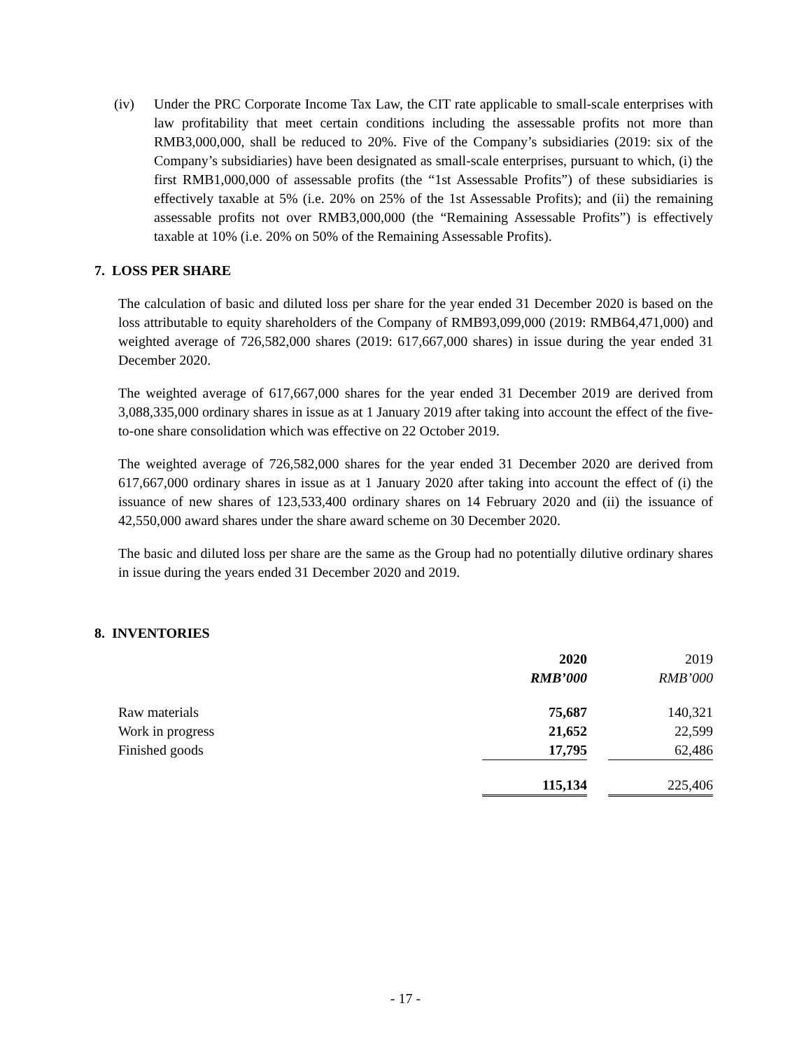(iv) Under the PRC Corporate Income Tax Law, the CIT rate applicable to small-scale enterprises with law profitability that meet certain conditions including the assessable profits not more than RMB3,000,000, shall be reduced to 20%. Five of the Company’s subsidiaries (2019: six of the Company’s subsidiaries) have been designated as small-scale enterprises, pursuant to which, (i) the first RMB1,000,000 of assessable profits (the “1st Assessable Profits”) of these subsidiaries is effectively taxable at 5% (i.e. 20% on 25% of the 1st Assessable Profits); and (ii) the remaining assessable profits not over RMB3,000,000 (the “Remaining Assessable Profits”) is effectively taxable at 10% (i.e. 20% on 50% of the Remaining Assessable Profits).
7. LOSS PER SHARE
The calculation of basic and diluted loss per share for the year ended 31 December 2020 is based on the loss attributable to equity shareholders of the Company of RMB93,099,000 (2019: RMB64,471,000) and weighted average of 726,582,000 shares (2019: 617,667,000 shares) in issue during the year ended 31 December 2020.
The weighted average of 617,667,000 shares for the year ended 31 December 2019 are derived from 3,088,335,000 ordinary shares in issue as at 1 January 2019 after taking into account the effect of the five-to-one share consolidation which was effective on 22 October 2019.
The weighted average of 726,582,000 shares for the year ended 31 December 2020 are derived from 617,667,000 ordinary shares in issue as at 1 January 2020 after taking into account the effect of (i) the issuance of new shares of 123,533,400 ordinary shares on 14 February 2020 and (ii) the issuance of 42,550,000 award shares under the share award scheme on 30 December 2020.
The basic and diluted loss per share are the same as the Group had no potentially dilutive ordinary shares in issue during the years ended 31 December 2020 and 2019.
8. INVENTORIES
| | 2020 RMB’000 | | 2019 RMB’000 |
| --- | --- | --- | --- |
| Raw materials | 75,687 | | 140,321 |
| Work in progress | 21,652 | | 22,599 |
| Finished goods | 17,795 | | 62,486 |
| | 115,134 | | 225,406 |
- 17 -